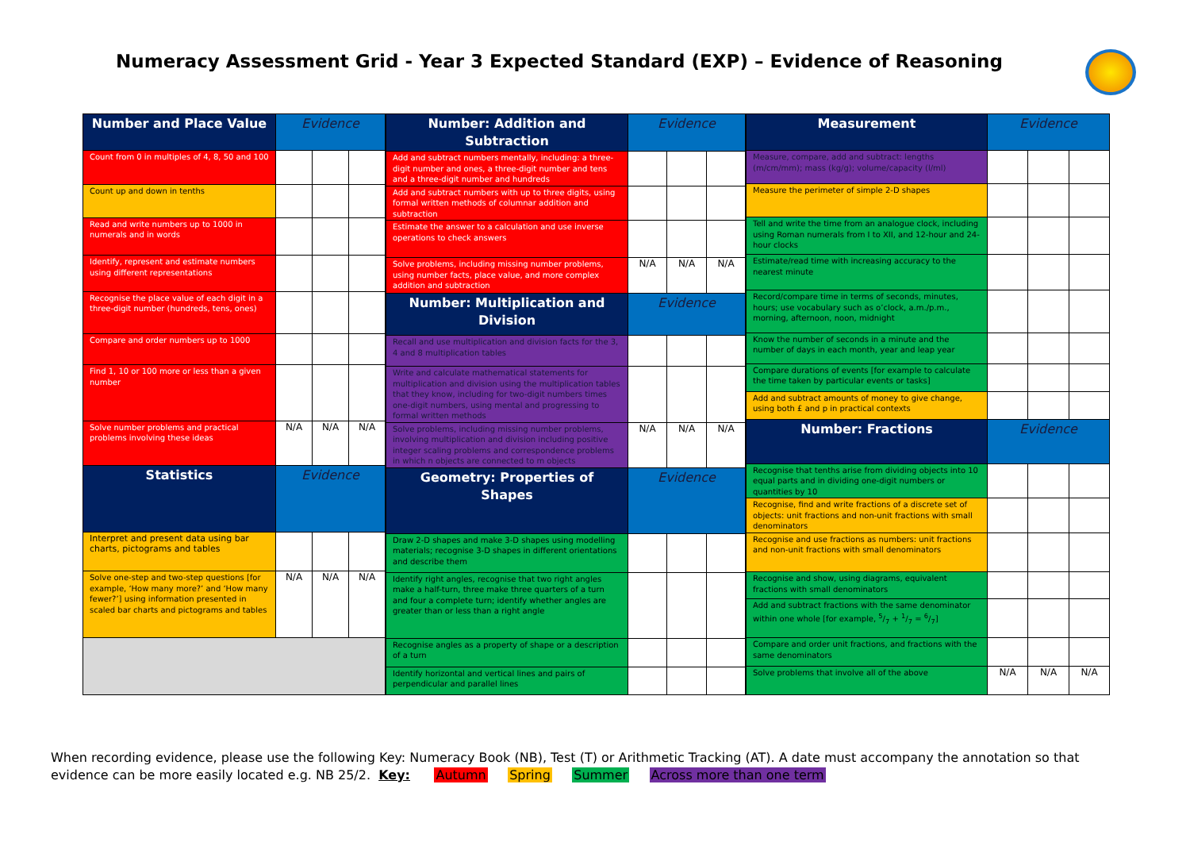Numeracy Assessment Grid - Year 3 Expected Standard (EXP) – Evidence of Reasoning
| Number and Place Value | Evidence | | |
| --- | --- | --- | --- |
| Count from 0 in multiples of 4, 8, 50 and 100 | | | |
| Count up and down in tenths | | | |
| Read and write numbers up to 1000 in numerals and in words | | | |
| Identify, represent and estimate numbers using different representations | | | |
| Recognise the place value of each digit in a three-digit number (hundreds, tens, ones) | | | |
| Compare and order numbers up to 1000 | | | |
| Find 1, 10 or 100 more or less than a given number | | | |
| Solve number problems and practical problems involving these ideas | N/A | N/A | N/A |
| Statistics | Evidence | | |
| Interpret and present data using bar charts, pictograms and tables | | | |
| Solve one-step and two-step questions [for example, ‘How many more?’ and ‘How many fewer?’] using information presented in scaled bar charts and pictograms and tables | N/A | N/A | N/A |
| Number: Addition and Subtraction | Evidence | | |
| --- | --- | --- | --- |
| Add and subtract numbers mentally, including: a three-digit number and ones, a three-digit number and tens and a three-digit number and hundreds | | | |
| Add and subtract numbers with up to three digits, using formal written methods of columnar addition and subtraction | | | |
| Estimate the answer to a calculation and use inverse operations to check answers | | | |
| Solve problems, including missing number problems, using number facts, place value, and more complex addition and subtraction | N/A | N/A | N/A |
| Number: Multiplication and Division | Evidence | | |
| Recall and use multiplication and division facts for the 3, 4 and 8 multiplication tables | | | |
| Write and calculate mathematical statements for multiplication and division using the multiplication tables that they know, including for two-digit numbers times one-digit numbers, using mental and progressing to formal written methods | | | |
| Solve problems, including missing number problems, involving multiplication and division including positive integer scaling problems and correspondence problems in which n objects are connected to m objects | N/A | N/A | N/A |
| Geometry: Properties of Shapes | Evidence | | |
| Draw 2-D shapes and make 3-D shapes using modelling materials; recognise 3-D shapes in different orientations and describe them | | | |
| Identify right angles, recognise that two right angles make a half-turn, three make three quarters of a turn and four a complete turn; identify whether angles are greater than or less than a right angle | | | |
| Recognise angles as a property of shape or a description of a turn | | | |
| Identify horizontal and vertical lines and pairs of perpendicular and parallel lines | | | |
| Measurement | Evidence | | |
| --- | --- | --- | --- |
| Measure, compare, add and subtract: lengths (m/cm/mm); mass (kg/g); volume/capacity (l/ml) | | | |
| Measure the perimeter of simple 2-D shapes | | | |
| Tell and write the time from an analogue clock, including using Roman numerals from I to XII, and 12-hour and 24-hour clocks | | | |
| Estimate/read time with increasing accuracy to the nearest minute | | | |
| Record/compare time in terms of seconds, minutes, hours; use vocabulary such as o’clock, a.m./p.m., morning, afternoon, noon, midnight | | | |
| Know the number of seconds in a minute and the number of days in each month, year and leap year | | | |
| Compare durations of events [for example to calculate the time taken by particular events or tasks] | | | |
| Add and subtract amounts of money to give change, using both £ and p in practical contexts | | | |
| Number: Fractions | Evidence | | |
| Recognise that tenths arise from dividing objects into 10 equal parts and in dividing one-digit numbers or quantities by 10 | | | |
| Recognise, find and write fractions of a discrete set of objects: unit fractions and non-unit fractions with small denominators | | | |
| Recognise and use fractions as numbers: unit fractions and non-unit fractions with small denominators | | | |
| Recognise and show, using diagrams, equivalent fractions with small denominators | | | |
| Add and subtract fractions with the same denominator within one whole [for example, 5/7 + 1/7 = 6/7] | | | |
| Compare and order unit fractions, and fractions with the same denominators | | | |
| Solve problems that involve all of the above | N/A | N/A | N/A |
When recording evidence, please use the following Key: Numeracy Book (NB), Test (T) or Arithmetic Tracking (AT). A date must accompany the annotation so that evidence can be more easily located e.g. NB 25/2. Key: Autumn Spring Summer Across more than one term